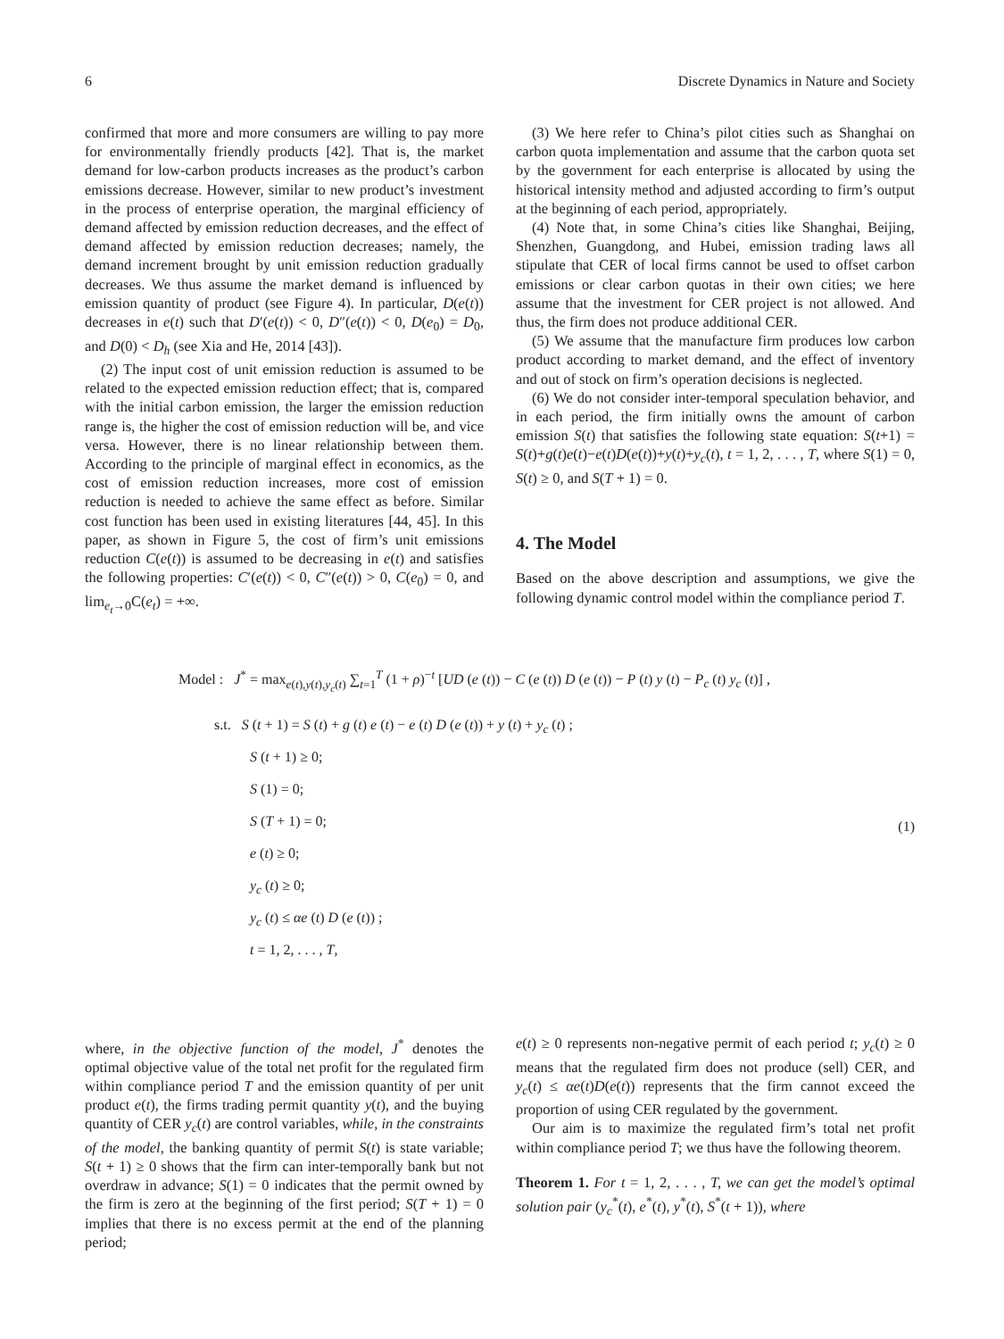6 Discrete Dynamics in Nature and Society
confirmed that more and more consumers are willing to pay more for environmentally friendly products [42]. That is, the market demand for low-carbon products increases as the product’s carbon emissions decrease. However, similar to new product’s investment in the process of enterprise operation, the marginal efficiency of demand affected by emission reduction decreases, and the effect of demand affected by emission reduction decreases; namely, the demand increment brought by unit emission reduction gradually decreases. We thus assume the market demand is influenced by emission quantity of product (see Figure 4). In particular, D(e(t)) decreases in e(t) such that D′(e(t)) < 0, D″(e(t)) < 0, D(e<sub>0</sub>) = D<sub>0</sub>, and D(0) < D<sub>h</sub> (see Xia and He, 2014 [43]).
(2) The input cost of unit emission reduction is assumed to be related to the expected emission reduction effect; that is, compared with the initial carbon emission, the larger the emission reduction range is, the higher the cost of emission reduction will be, and vice versa. However, there is no linear relationship between them. According to the principle of marginal effect in economics, as the cost of emission reduction increases, more cost of emission reduction is needed to achieve the same effect as before. Similar cost function has been used in existing literatures [44, 45]. In this paper, as shown in Figure 5, the cost of firm’s unit emissions reduction C(e(t)) is assumed to be decreasing in e(t) and satisfies the following properties: C′(e(t)) < 0, C″(e(t)) > 0, C(e<sub>0</sub>) = 0, and lim<sub>e<sub>t</sub>→0</sub>C(e<sub>t</sub>) = +∞.
(3) We here refer to China’s pilot cities such as Shanghai on carbon quota implementation and assume that the carbon quota set by the government for each enterprise is allocated by using the historical intensity method and adjusted according to firm’s output at the beginning of each period, appropriately.
(4) Note that, in some China’s cities like Shanghai, Beijing, Shenzhen, Guangdong, and Hubei, emission trading laws all stipulate that CER of local firms cannot be used to offset carbon emissions or clear carbon quotas in their own cities; we here assume that the investment for CER project is not allowed. And thus, the firm does not produce additional CER.
(5) We assume that the manufacture firm produces low carbon product according to market demand, and the effect of inventory and out of stock on firm’s operation decisions is neglected.
(6) We do not consider inter-temporal speculation behavior, and in each period, the firm initially owns the amount of carbon emission S(t) that satisfies the following state equation: S(t+1) = S(t)+g(t)e(t)−e(t)D(e(t))+y(t)+y<sub>c</sub>(t), t = 1, 2, . . . , T, where S(1) = 0, S(t) ≥ 0, and S(T + 1) = 0.
4. The Model
Based on the above description and assumptions, we give the following dynamic control model within the compliance period T.
Model : J<sup>*</sup> = max<sub>e(t),y(t),y<sub>c</sub>(t)</sub> ∑<sub>t=1</sub><sup>T</sup> (1 + ρ)<sup>−t</sup> [UD (e (t)) − C (e (t)) D (e (t)) − P (t) y (t) − P<sub>c</sub> (t) y<sub>c</sub> (t)] ,
s.t. S (t + 1) = S (t) + g (t) e (t) − e (t) D (e (t)) + y (t) + y<sub>c</sub> (t) ;
S (t + 1) ≥ 0;
S (1) = 0;
S (T + 1) = 0;
e (t) ≥ 0;
y<sub>c</sub> (t) ≥ 0;
y<sub>c</sub> (t) ≤ αe (t) D (e (t)) ;
t = 1, 2, . . . , T,
(1)
where, in the objective function of the model, J<sup>*</sup> denotes the optimal objective value of the total net profit for the regulated firm within compliance period T and the emission quantity of per unit product e(t), the firms trading permit quantity y(t), and the buying quantity of CER y<sub>c</sub>(t) are control variables, while, in the constraints of the model, the banking quantity of permit S(t) is state variable; S(t + 1) ≥ 0 shows that the firm can inter-temporally bank but not overdraw in advance; S(1) = 0 indicates that the permit owned by the firm is zero at the beginning of the first period; S(T + 1) = 0 implies that there is no excess permit at the end of the planning period;
e(t) ≥ 0 represents non-negative permit of each period t; y<sub>c</sub>(t) ≥ 0 means that the regulated firm does not produce (sell) CER, and y<sub>c</sub>(t) ≤ αe(t)D(e(t)) represents that the firm cannot exceed the proportion of using CER regulated by the government.
Our aim is to maximize the regulated firm’s total net profit within compliance period T; we thus have the following theorem.
Theorem 1. For t = 1, 2, . . . , T, we can get the model’s optimal solution pair (y<sub>c</sub><sup>*</sup>(t), e<sup>*</sup>(t), y<sup>*</sup>(t), S<sup>*</sup>(t + 1)), where